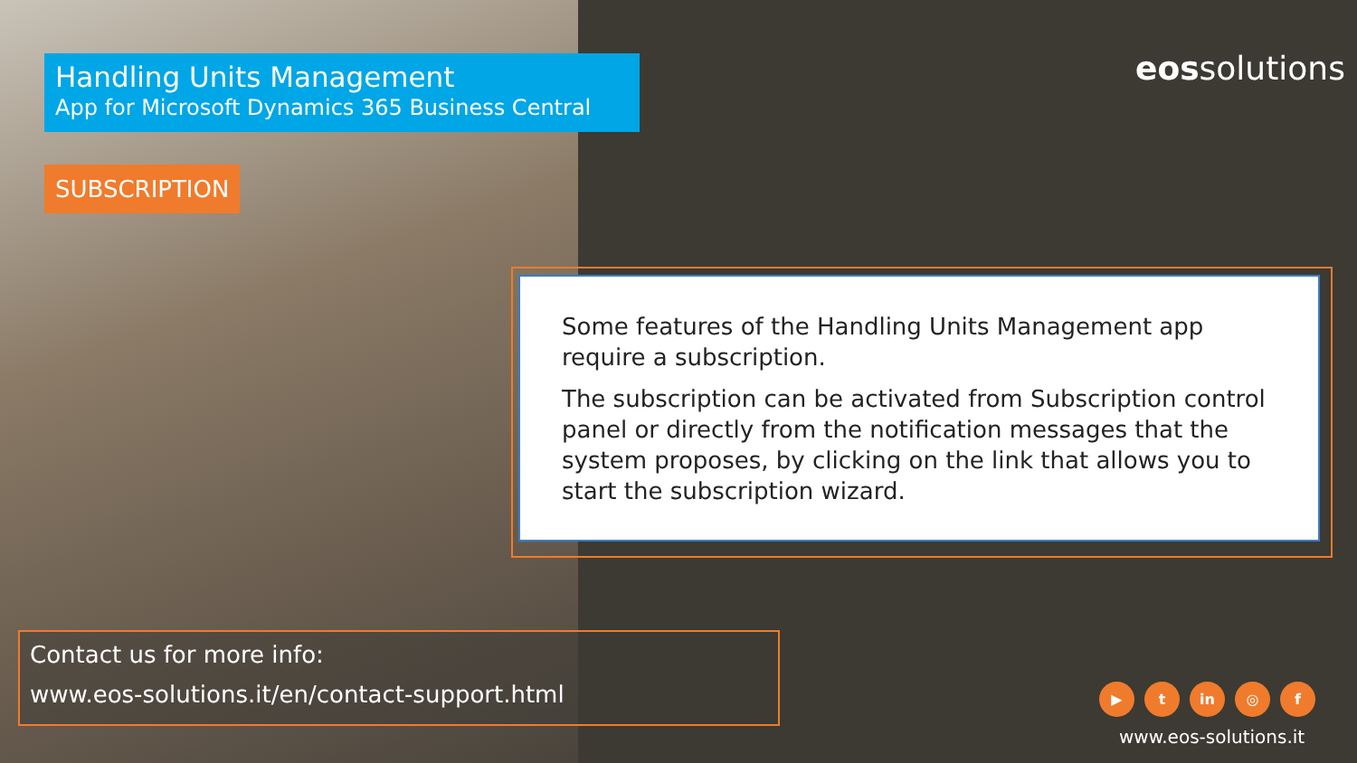Handling Units Management
App for Microsoft Dynamics 365 Business Central
SUBSCRIPTION
eossolutions
Some features of the Handling Units Management app require a subscription.
The subscription can be activated from Subscription control panel or directly from the notification messages that the system proposes, by clicking on the link that allows you to start the subscription wizard.
Contact us for more info:
www.eos-solutions.it/en/contact-support.html
▶ t in ◎ f
www.eos-solutions.it